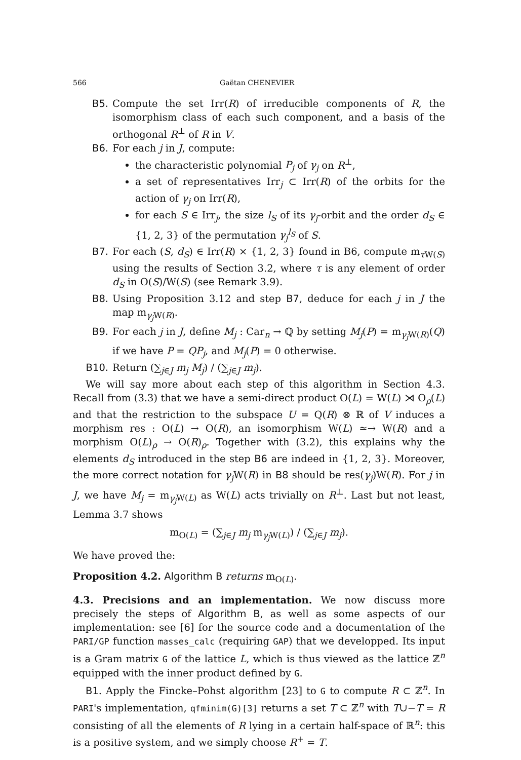566 Gaëtan CHENEVIER
B5. Compute the set Irr(R) of irreducible components of R, the isomorphism class of each such component, and a basis of the orthogonal R<sup>⊥</sup> of R in V.
B6. For each j in J, compute:
the characteristic polynomial P<sub>j</sub> of γ<sub>j</sub> on R<sup>⊥</sup>,
a set of representatives Irr<sub>j</sub> ⊂ Irr(R) of the orbits for the action of γ<sub>j</sub> on Irr(R),
for each S ∈ Irr<sub>j</sub>, the size l<sub>S</sub> of its γ<sub>j</sub>-orbit and the order d<sub>S</sub> ∈ {1, 2, 3} of the permutation γ<sub>j</sub><sup>l<sub>S</sub></sup> of S.
B7. For each (S, d<sub>S</sub>) ∈ Irr(R) × {1, 2, 3} found in B6, compute m<sub>τ W(S)</sub> using the results of Section 3.2, where τ is any element of order d<sub>S</sub> in O(S)/W(S) (see Remark 3.9).
B8. Using Proposition 3.12 and step B7, deduce for each j in J the map m<sub>γ<sub>j</sub> W(R)</sub>.
B9. For each j in J, define M<sub>j</sub> : Car<sub>n</sub> → ℚ by setting M<sub>j</sub>(P) = m<sub>γ<sub>j</sub> W(R)</sub>(Q) if we have P = QP<sub>j</sub>, and M<sub>j</sub>(P) = 0 otherwise.
B10. Return (∑<sub>j∈J</sub> m<sub>j</sub> M<sub>j</sub>) / (∑<sub>j∈J</sub> m<sub>j</sub>).
We will say more about each step of this algorithm in Section 4.3. Recall from (3.3) that we have a semi-direct product O(L) = W(L) ⋊ O<sub>ρ</sub>(L) and that the restriction to the subspace U = Q(R) ⊗ ℝ of V induces a morphism res : O(L) → O(R), an isomorphism W(L) ≃→ W(R) and a morphism O(L)<sub>ρ</sub> → O(R)<sub>ρ</sub>. Together with (3.2), this explains why the elements d<sub>S</sub> introduced in the step B6 are indeed in {1, 2, 3}. Moreover, the more correct notation for γ<sub>j</sub> W(R) in B8 should be res(γ<sub>j</sub>)W(R). For j in J, we have M<sub>j</sub> = m<sub>γ<sub>j</sub> W(L)</sub> as W(L) acts trivially on R<sup>⊥</sup>. Last but not least, Lemma 3.7 shows
m<sub>O(L)</sub> = (∑<sub>j∈J</sub> m<sub>j</sub> m<sub>γ<sub>j</sub> W(L)</sub>) / (∑<sub>j∈J</sub> m<sub>j</sub>).
We have proved the:
Proposition 4.2. Algorithm B returns m<sub>O(L)</sub>.
4.3. Precisions and an implementation. We now discuss more precisely the steps of Algorithm B, as well as some aspects of our implementation: see [6] for the source code and a documentation of the PARI/GP function masses_calc (requiring GAP) that we developped. Its input is a Gram matrix G of the lattice L, which is thus viewed as the lattice ℤ<sup>n</sup> equipped with the inner product defined by G.
B1. Apply the Fincke–Pohst algorithm [23] to G to compute R ⊂ ℤ<sup>n</sup>. In PARI's implementation, qfminim(G)[3] returns a set T ⊂ ℤ<sup>n</sup> with T∪−T = R consisting of all the elements of R lying in a certain half-space of ℝ<sup>n</sup>: this is a positive system, and we simply choose R<sup>+</sup> = T.